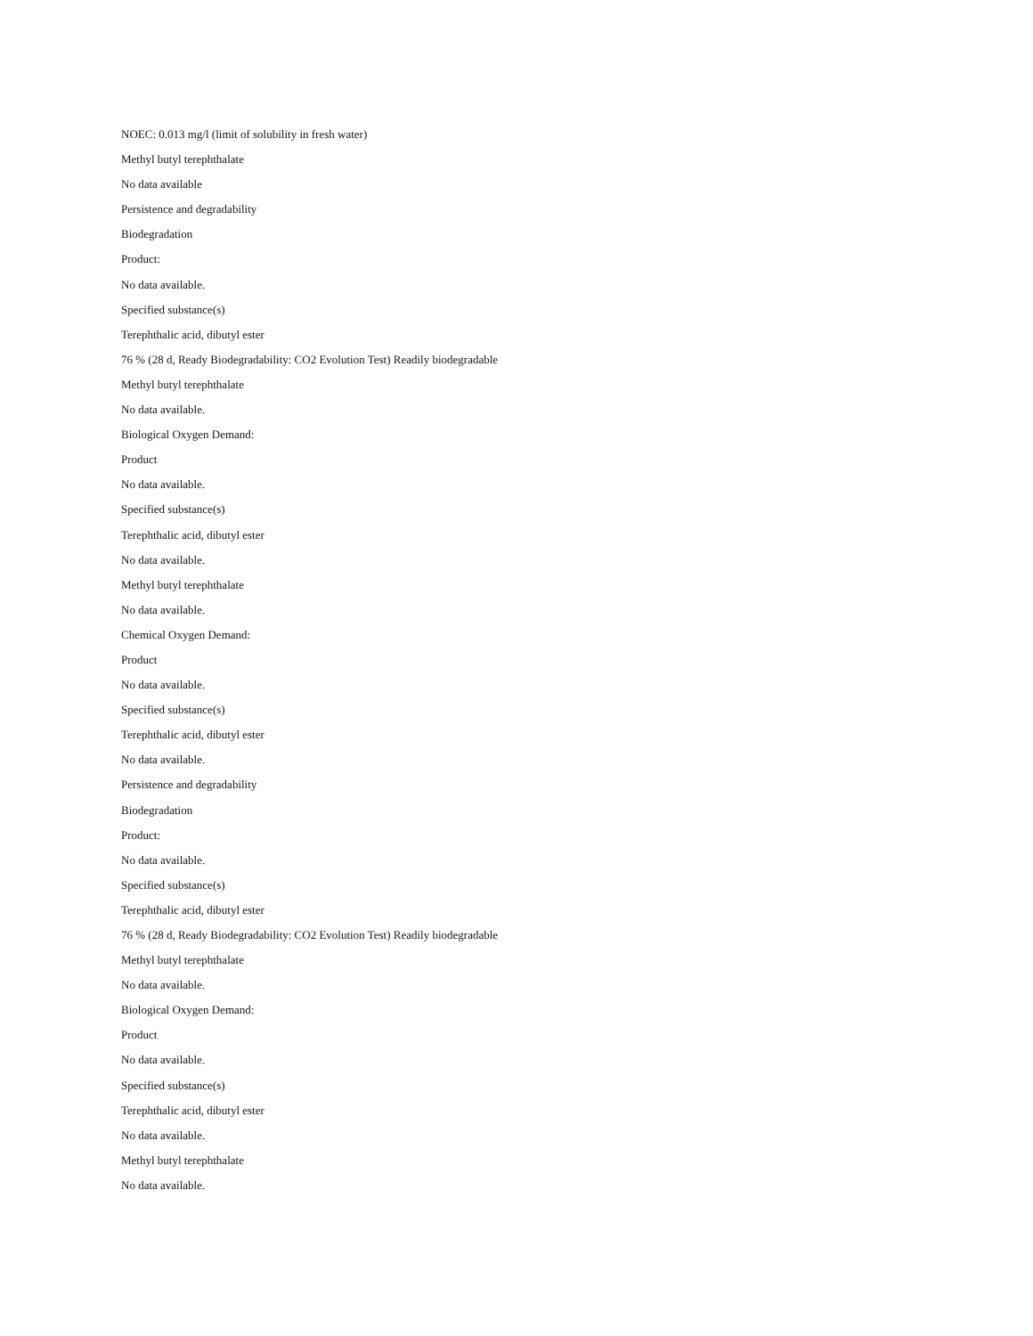NOEC: 0.013 mg/l (limit of solubility in fresh water)
Methyl butyl terephthalate
No data available
Persistence and degradability
Biodegradation
Product:
No data available.
Specified substance(s)
Terephthalic acid, dibutyl ester
76 % (28 d, Ready Biodegradability: CO2 Evolution Test) Readily biodegradable
Methyl butyl terephthalate
No data available.
Biological Oxygen Demand:
Product
No data available.
Specified substance(s)
Terephthalic acid, dibutyl ester
No data available.
Methyl butyl terephthalate
No data available.
Chemical Oxygen Demand:
Product
No data available.
Specified substance(s)
Terephthalic acid, dibutyl ester
No data available.
Persistence and degradability
Biodegradation
Product:
No data available.
Specified substance(s)
Terephthalic acid, dibutyl ester
76 % (28 d, Ready Biodegradability: CO2 Evolution Test) Readily biodegradable
Methyl butyl terephthalate
No data available.
Biological Oxygen Demand:
Product
No data available.
Specified substance(s)
Terephthalic acid, dibutyl ester
No data available.
Methyl butyl terephthalate
No data available.